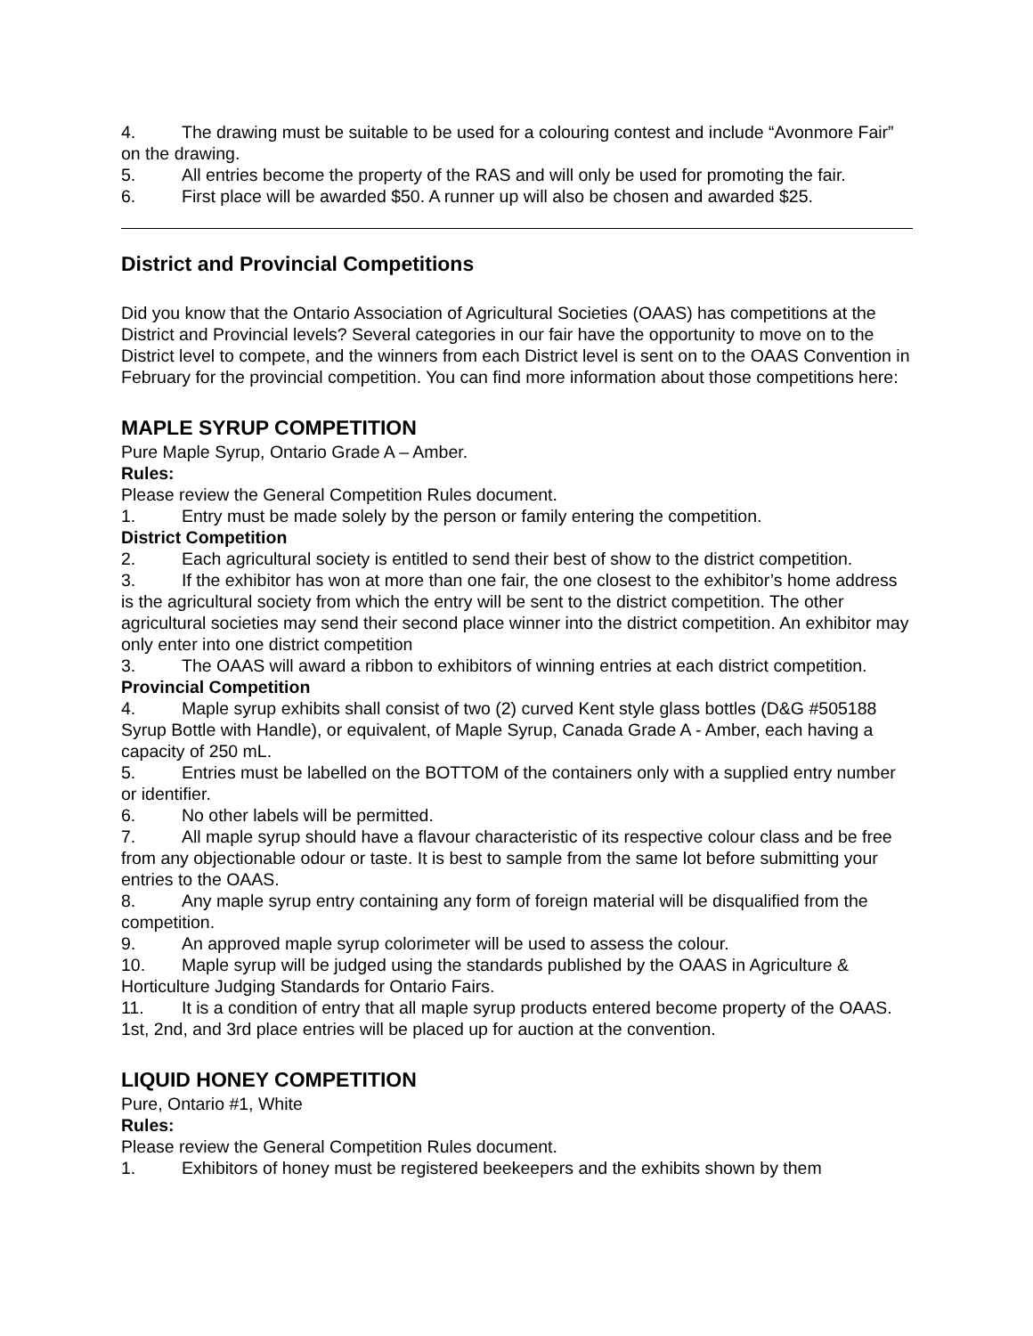4. The drawing must be suitable to be used for a colouring contest and include “Avonmore Fair” on the drawing.
5. All entries become the property of the RAS and will only be used for promoting the fair.
6. First place will be awarded $50. A runner up will also be chosen and awarded $25.
District and Provincial Competitions
Did you know that the Ontario Association of Agricultural Societies (OAAS) has competitions at the District and Provincial levels? Several categories in our fair have the opportunity to move on to the District level to compete, and the winners from each District level is sent on to the OAAS Convention in February for the provincial competition. You can find more information about those competitions here:
MAPLE SYRUP COMPETITION
Pure Maple Syrup, Ontario Grade A – Amber.
Rules:
Please review the General Competition Rules document.
1. Entry must be made solely by the person or family entering the competition.
District Competition
2. Each agricultural society is entitled to send their best of show to the district competition.
3. If the exhibitor has won at more than one fair, the one closest to the exhibitor’s home address is the agricultural society from which the entry will be sent to the district competition. The other agricultural societies may send their second place winner into the district competition. An exhibitor may only enter into one district competition
3. The OAAS will award a ribbon to exhibitors of winning entries at each district competition.
Provincial Competition
4. Maple syrup exhibits shall consist of two (2) curved Kent style glass bottles (D&G #505188 Syrup Bottle with Handle), or equivalent, of Maple Syrup, Canada Grade A - Amber, each having a capacity of 250 mL.
5. Entries must be labelled on the BOTTOM of the containers only with a supplied entry number or identifier.
6. No other labels will be permitted.
7. All maple syrup should have a flavour characteristic of its respective colour class and be free from any objectionable odour or taste. It is best to sample from the same lot before submitting your entries to the OAAS.
8. Any maple syrup entry containing any form of foreign material will be disqualified from the competition.
9. An approved maple syrup colorimeter will be used to assess the colour.
10. Maple syrup will be judged using the standards published by the OAAS in Agriculture & Horticulture Judging Standards for Ontario Fairs.
11. It is a condition of entry that all maple syrup products entered become property of the OAAS. 1st, 2nd, and 3rd place entries will be placed up for auction at the convention.
LIQUID HONEY COMPETITION
Pure, Ontario #1, White
Rules:
Please review the General Competition Rules document.
1. Exhibitors of honey must be registered beekeepers and the exhibits shown by them